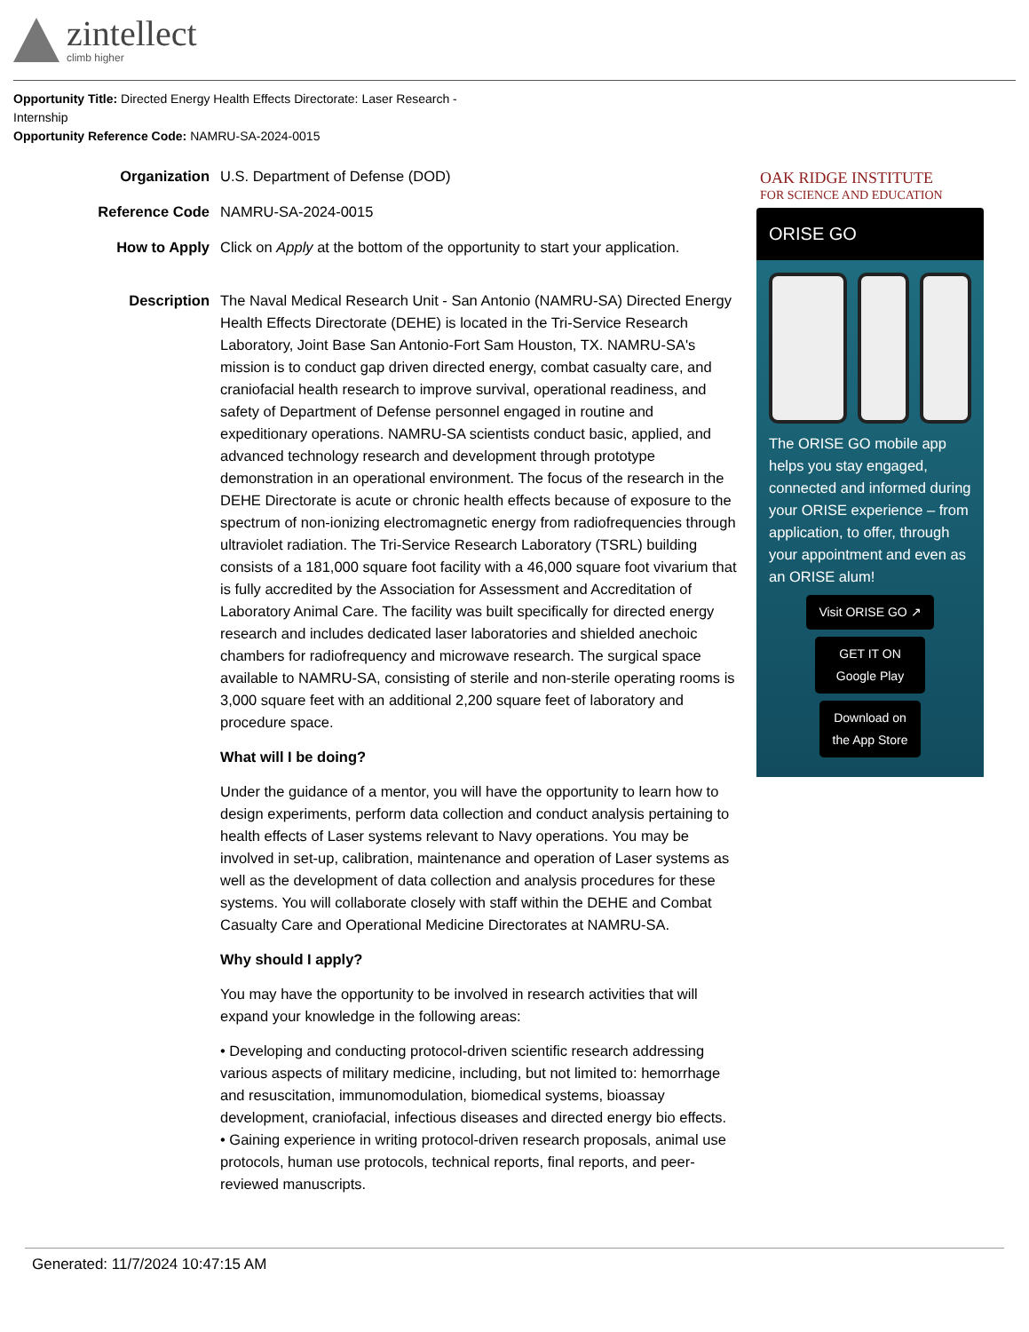zintellect
climb higher
Opportunity Title: Directed Energy Health Effects Directorate: Laser Research - Internship
Opportunity Reference Code: NAMRU-SA-2024-0015
Organization U.S. Department of Defense (DOD)
Reference Code NAMRU-SA-2024-0015
How to Apply Click on Apply at the bottom of the opportunity to start your application.
Description The Naval Medical Research Unit - San Antonio (NAMRU-SA) Directed Energy Health Effects Directorate (DEHE) is located in the Tri-Service Research Laboratory, Joint Base San Antonio-Fort Sam Houston, TX. NAMRU-SA's mission is to conduct gap driven directed energy, combat casualty care, and craniofacial health research to improve survival, operational readiness, and safety of Department of Defense personnel engaged in routine and expeditionary operations. NAMRU-SA scientists conduct basic, applied, and advanced technology research and development through prototype demonstration in an operational environment. The focus of the research in the DEHE Directorate is acute or chronic health effects because of exposure to the spectrum of non-ionizing electromagnetic energy from radiofrequencies through ultraviolet radiation. The Tri-Service Research Laboratory (TSRL) building consists of a 181,000 square foot facility with a 46,000 square foot vivarium that is fully accredited by the Association for Assessment and Accreditation of Laboratory Animal Care. The facility was built specifically for directed energy research and includes dedicated laser laboratories and shielded anechoic chambers for radiofrequency and microwave research. The surgical space available to NAMRU-SA, consisting of sterile and non-sterile operating rooms is 3,000 square feet with an additional 2,200 square feet of laboratory and procedure space.
What will I be doing?
Under the guidance of a mentor, you will have the opportunity to learn how to design experiments, perform data collection and conduct analysis pertaining to health effects of Laser systems relevant to Navy operations. You may be involved in set-up, calibration, maintenance and operation of Laser systems as well as the development of data collection and analysis procedures for these systems. You will collaborate closely with staff within the DEHE and Combat Casualty Care and Operational Medicine Directorates at NAMRU-SA.
Why should I apply?
You may have the opportunity to be involved in research activities that will expand your knowledge in the following areas:
• Developing and conducting protocol-driven scientific research addressing various aspects of military medicine, including, but not limited to: hemorrhage and resuscitation, immunomodulation, biomedical systems, bioassay development, craniofacial, infectious diseases and directed energy bio effects.
• Gaining experience in writing protocol-driven research proposals, animal use protocols, human use protocols, technical reports, final reports, and peer-reviewed manuscripts.
OAK RIDGE INSTITUTE
FOR SCIENCE AND EDUCATION
ORISE GO
The ORISE GO mobile app helps you stay engaged, connected and informed during your ORISE experience – from application, to offer, through your appointment and even as an ORISE alum!
Visit ORISE GO ↗
GET IT ON Google Play
Download on the App Store
Generated: 11/7/2024 10:47:15 AM